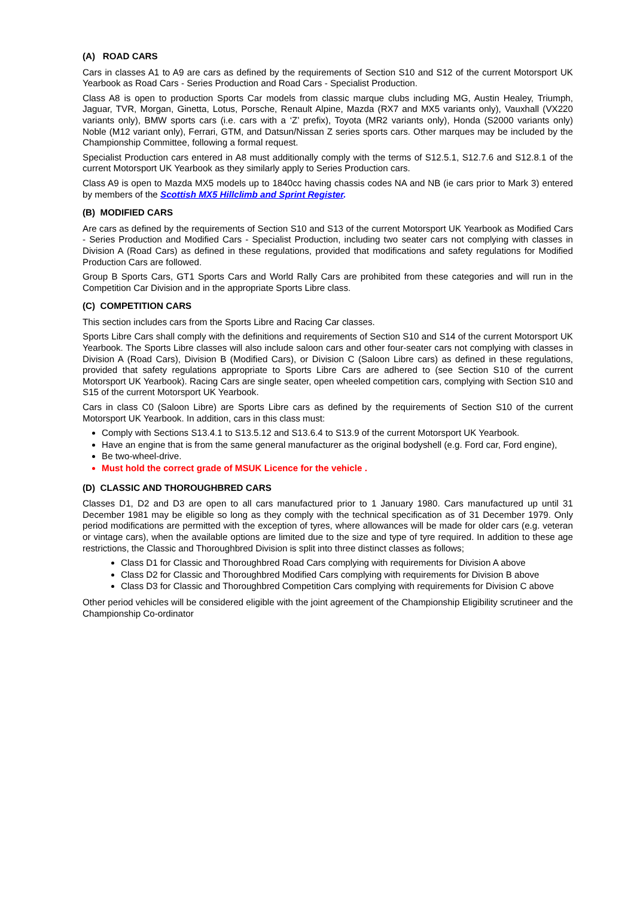(A) ROAD CARS
Cars in classes A1 to A9 are cars as defined by the requirements of Section S10 and S12 of the current Motorsport UK Yearbook as Road Cars - Series Production and Road Cars - Specialist Production.
Class A8 is open to production Sports Car models from classic marque clubs including MG, Austin Healey, Triumph, Jaguar, TVR, Morgan, Ginetta, Lotus, Porsche, Renault Alpine, Mazda (RX7 and MX5 variants only), Vauxhall (VX220 variants only), BMW sports cars (i.e. cars with a ‘Z’ prefix), Toyota (MR2 variants only), Honda (S2000 variants only) Noble (M12 variant only), Ferrari, GTM, and Datsun/Nissan Z series sports cars. Other marques may be included by the Championship Committee, following a formal request.
Specialist Production cars entered in A8 must additionally comply with the terms of S12.5.1, S12.7.6 and S12.8.1 of the current Motorsport UK Yearbook as they similarly apply to Series Production cars.
Class A9 is open to Mazda MX5 models up to 1840cc having chassis codes NA and NB (ie cars prior to Mark 3) entered by members of the Scottish MX5 Hillclimb and Sprint Register.
(B) MODIFIED CARS
Are cars as defined by the requirements of Section S10 and S13 of the current Motorsport UK Yearbook as Modified Cars - Series Production and Modified Cars - Specialist Production, including two seater cars not complying with classes in Division A (Road Cars) as defined in these regulations, provided that modifications and safety regulations for Modified Production Cars are followed.
Group B Sports Cars, GT1 Sports Cars and World Rally Cars are prohibited from these categories and will run in the Competition Car Division and in the appropriate Sports Libre class.
(C) COMPETITION CARS
This section includes cars from the Sports Libre and Racing Car classes.
Sports Libre Cars shall comply with the definitions and requirements of Section S10 and S14 of the current Motorsport UK Yearbook. The Sports Libre classes will also include saloon cars and other four-seater cars not complying with classes in Division A (Road Cars), Division B (Modified Cars), or Division C (Saloon Libre cars) as defined in these regulations, provided that safety regulations appropriate to Sports Libre Cars are adhered to (see Section S10 of the current Motorsport UK Yearbook). Racing Cars are single seater, open wheeled competition cars, complying with Section S10 and S15 of the current Motorsport UK Yearbook.
Cars in class C0 (Saloon Libre) are Sports Libre cars as defined by the requirements of Section S10 of the current Motorsport UK Yearbook. In addition, cars in this class must:
Comply with Sections S13.4.1 to S13.5.12 and S13.6.4 to S13.9 of the current Motorsport UK Yearbook.
Have an engine that is from the same general manufacturer as the original bodyshell (e.g. Ford car, Ford engine),
Be two-wheel-drive.
Must hold the correct grade of MSUK Licence for the vehicle .
(D) CLASSIC AND THOROUGHBRED CARS
Classes D1, D2 and D3 are open to all cars manufactured prior to 1 January 1980. Cars manufactured up until 31 December 1981 may be eligible so long as they comply with the technical specification as of 31 December 1979. Only period modifications are permitted with the exception of tyres, where allowances will be made for older cars (e.g. veteran or vintage cars), when the available options are limited due to the size and type of tyre required. In addition to these age restrictions, the Classic and Thoroughbred Division is split into three distinct classes as follows;
Class D1 for Classic and Thoroughbred Road Cars complying with requirements for Division A above
Class D2 for Classic and Thoroughbred Modified Cars complying with requirements for Division B above
Class D3 for Classic and Thoroughbred Competition Cars complying with requirements for Division C above
Other period vehicles will be considered eligible with the joint agreement of the Championship Eligibility scrutineer and the Championship Co-ordinator